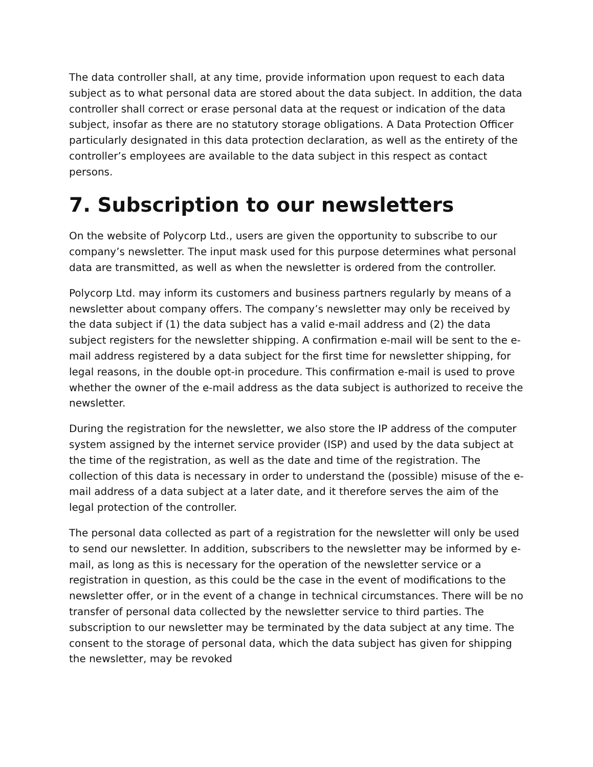The data controller shall, at any time, provide information upon request to each data subject as to what personal data are stored about the data subject. In addition, the data controller shall correct or erase personal data at the request or indication of the data subject, insofar as there are no statutory storage obligations. A Data Protection Officer particularly designated in this data protection declaration, as well as the entirety of the controller’s employees are available to the data subject in this respect as contact persons.
7. Subscription to our newsletters
On the website of Polycorp Ltd., users are given the opportunity to subscribe to our company’s newsletter. The input mask used for this purpose determines what personal data are transmitted, as well as when the newsletter is ordered from the controller.
Polycorp Ltd. may inform its customers and business partners regularly by means of a newsletter about company offers. The company’s newsletter may only be received by the data subject if (1) the data subject has a valid e-mail address and (2) the data subject registers for the newsletter shipping. A confirmation e-mail will be sent to the e-mail address registered by a data subject for the first time for newsletter shipping, for legal reasons, in the double opt-in procedure. This confirmation e-mail is used to prove whether the owner of the e-mail address as the data subject is authorized to receive the newsletter.
During the registration for the newsletter, we also store the IP address of the computer system assigned by the internet service provider (ISP) and used by the data subject at the time of the registration, as well as the date and time of the registration. The collection of this data is necessary in order to understand the (possible) misuse of the e-mail address of a data subject at a later date, and it therefore serves the aim of the legal protection of the controller.
The personal data collected as part of a registration for the newsletter will only be used to send our newsletter. In addition, subscribers to the newsletter may be informed by e-mail, as long as this is necessary for the operation of the newsletter service or a registration in question, as this could be the case in the event of modifications to the newsletter offer, or in the event of a change in technical circumstances. There will be no transfer of personal data collected by the newsletter service to third parties. The subscription to our newsletter may be terminated by the data subject at any time. The consent to the storage of personal data, which the data subject has given for shipping the newsletter, may be revoked